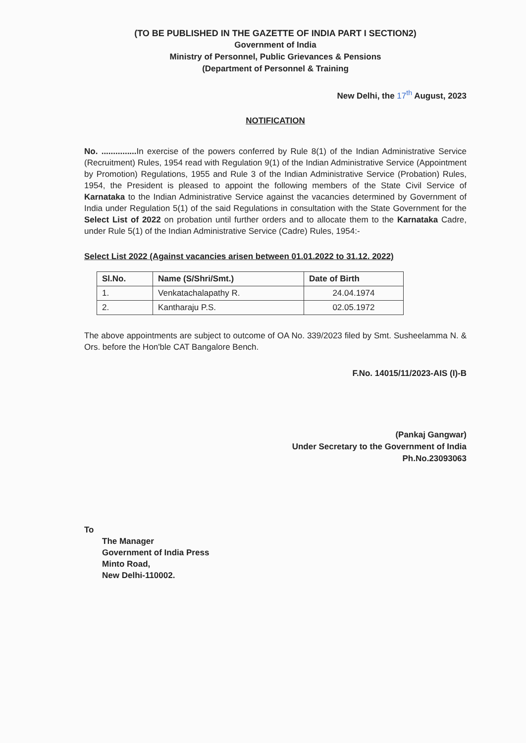(TO BE PUBLISHED IN THE GAZETTE OF INDIA PART I SECTION2)
Government of India
Ministry of Personnel, Public Grievances & Pensions
(Department of Personnel & Training
New Delhi, the 17<sup>th</sup> August, 2023
NOTIFICATION
No. ............... In exercise of the powers conferred by Rule 8(1) of the Indian Administrative Service (Recruitment) Rules, 1954 read with Regulation 9(1) of the Indian Administrative Service (Appointment by Promotion) Regulations, 1955 and Rule 3 of the Indian Administrative Service (Probation) Rules, 1954, the President is pleased to appoint the following members of the State Civil Service of Karnataka to the Indian Administrative Service against the vacancies determined by Government of India under Regulation 5(1) of the said Regulations in consultation with the State Government for the Select List of 2022 on probation until further orders and to allocate them to the Karnataka Cadre, under Rule 5(1) of the Indian Administrative Service (Cadre) Rules, 1954:-
Select List 2022 (Against vacancies arisen between 01.01.2022 to 31.12. 2022)
| Sl.No. | Name (S/Shri/Smt.) | Date of Birth |
| --- | --- | --- |
| 1. | Venkatachalapathy R. | 24.04.1974 |
| 2. | Kantharaju P.S. | 02.05.1972 |
The above appointments are subject to outcome of OA No. 339/2023 filed by Smt. Susheelamma N. & Ors. before the Hon'ble CAT Bangalore Bench.
F.No. 14015/11/2023-AIS (I)-B
(Pankaj Gangwar)
Under Secretary to the Government of India
Ph.No.23093063
To
The Manager
Government of India Press
Minto Road,
New Delhi-110002.